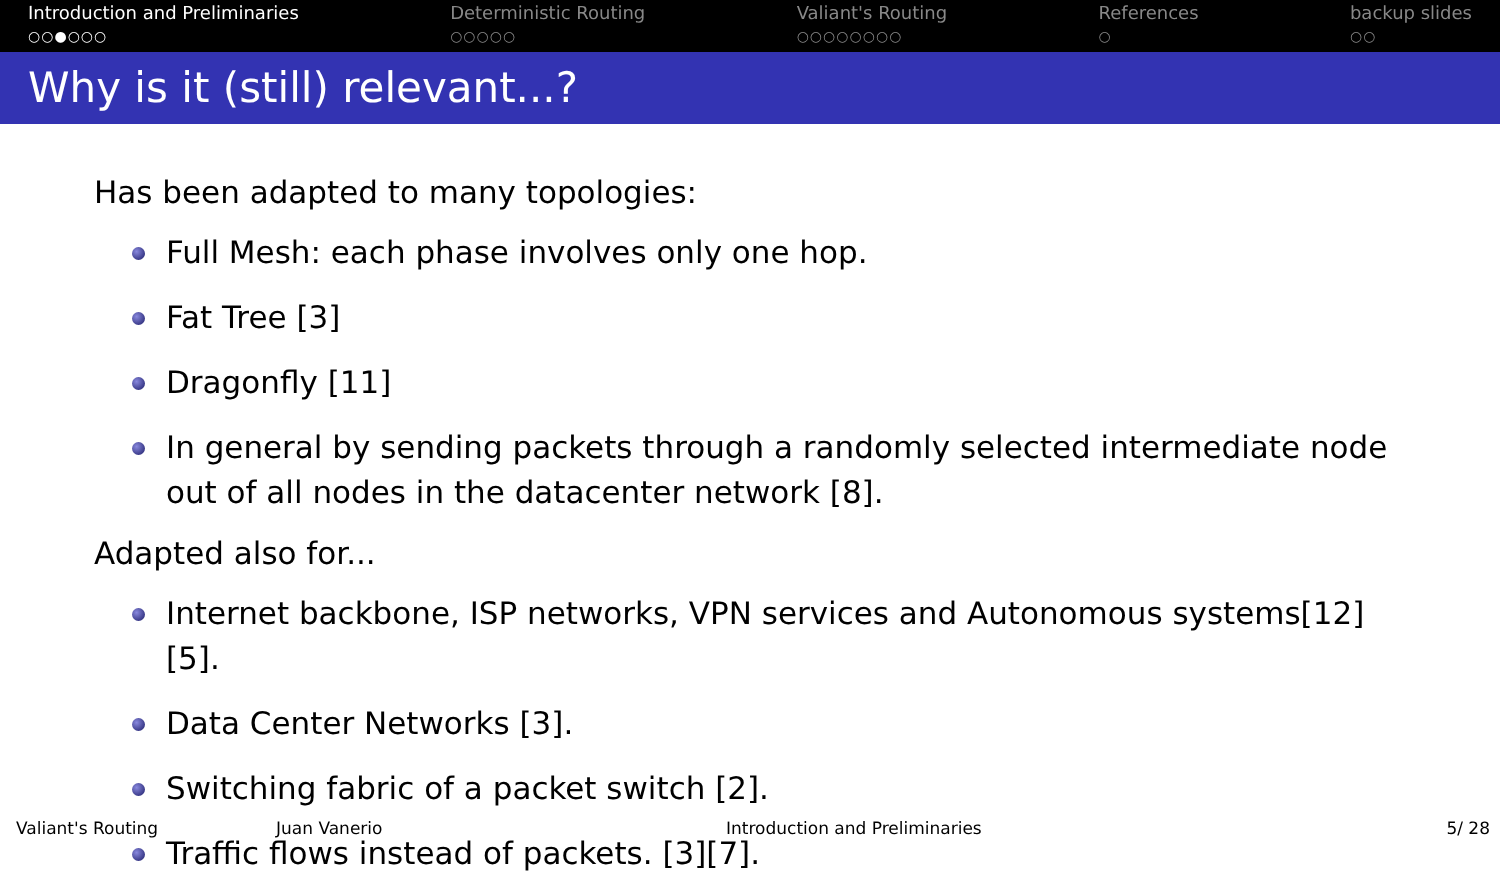Introduction and Preliminaries
○○●○○○
Deterministic Routing
○○○○○
Valiant's Routing
○○○○○○○○
References
○
backup slides
○○
Why is it (still) relevant...?
Has been adapted to many topologies:
Full Mesh: each phase involves only one hop.
Fat Tree [3]
Dragonfly [11]
In general by sending packets through a randomly selected intermediate node out of all nodes in the datacenter network [8].
Adapted also for...
Internet backbone, ISP networks, VPN services and Autonomous systems[12][5].
Data Center Networks [3].
Switching fabric of a packet switch [2].
Traffic flows instead of packets. [3][7].
Valiant's Routing Juan Vanerio Introduction and Preliminaries 5/ 28